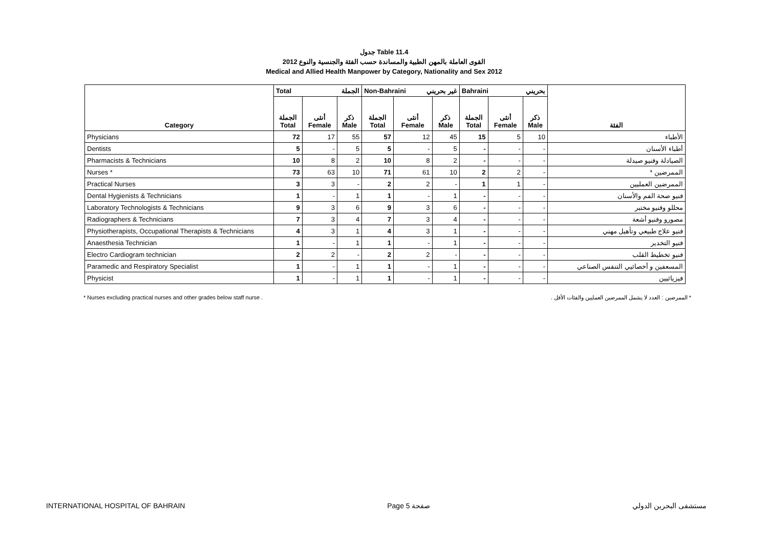جدول Table 11.4
القوى العاملة بالمهن الطبية والمساندة حسب الفئة والجنسية والنوع 2012
Medical and Allied Health Manpower by Category, Nationality and Sex 2012
| Category | Total الجملة | | | Non-Bahraini غير بحريني | | | Bahraini بحريني | | | الفئة |
| --- | --- | --- | --- | --- | --- | --- | --- | --- | --- | --- |
| | الجملة Total | أنثى Female | ذكر Male | الجملة Total | أنثى Female | ذكر Male | الجملة Total | أنثى Female | ذكر Male | |
| Physicians | 72 | 17 | 55 | 57 | 12 | 45 | 15 | 5 | 10 | الأطباء |
| Dentists | 5 | - | 5 | 5 | - | 5 | - | - | - | أطباء الأسنان |
| Pharmacists & Technicians | 10 | 8 | 2 | 10 | 8 | 2 | - | - | - | الصيادلة وفنيو صيدلة |
| Nurses * | 73 | 63 | 10 | 71 | 61 | 10 | 2 | 2 | - | الممرضين * |
| Practical Nurses | 3 | 3 | - | 2 | 2 | - | 1 | 1 | - | الممرضين العمليين |
| Dental Hygienists & Technicians | 1 | - | 1 | 1 | - | 1 | - | - | - | فنيو صحة الفم والأسنان |
| Laboratory Technologists & Technicians | 9 | 3 | 6 | 9 | 3 | 6 | - | - | - | محللو وفنيو مختبر |
| Radiographers & Technicians | 7 | 3 | 4 | 7 | 3 | 4 | - | - | - | مصورو وفنيو أشعة |
| Physiotherapists, Occupational Therapists & Technicians | 4 | 3 | 1 | 4 | 3 | 1 | - | - | - | فنيو علاج طبيعي وتأهيل مهني |
| Anaesthesia Technician | 1 | - | 1 | 1 | - | 1 | - | - | - | فنيو التخدير |
| Electro Cardiogram technician | 2 | 2 | - | 2 | 2 | - | - | - | - | فنيو تخطيط القلب |
| Paramedic and Respiratory Specialist | 1 | - | 1 | 1 | - | 1 | - | - | - | المسعفين و أخصائيي التنفس الصناعي |
| Physicist | 1 | - | 1 | 1 | - | 1 | - | - | - | فيزيائيين |
* Nurses excluding practical nurses and other grades below staff nurse . * الممرضين : العدد لا يشمل الممرضين العمليين والفئات الأقل .
INTERNATIONAL HOSPITAL OF BAHRAIN Page 5 صفحة مستشفى البحرين الدولي